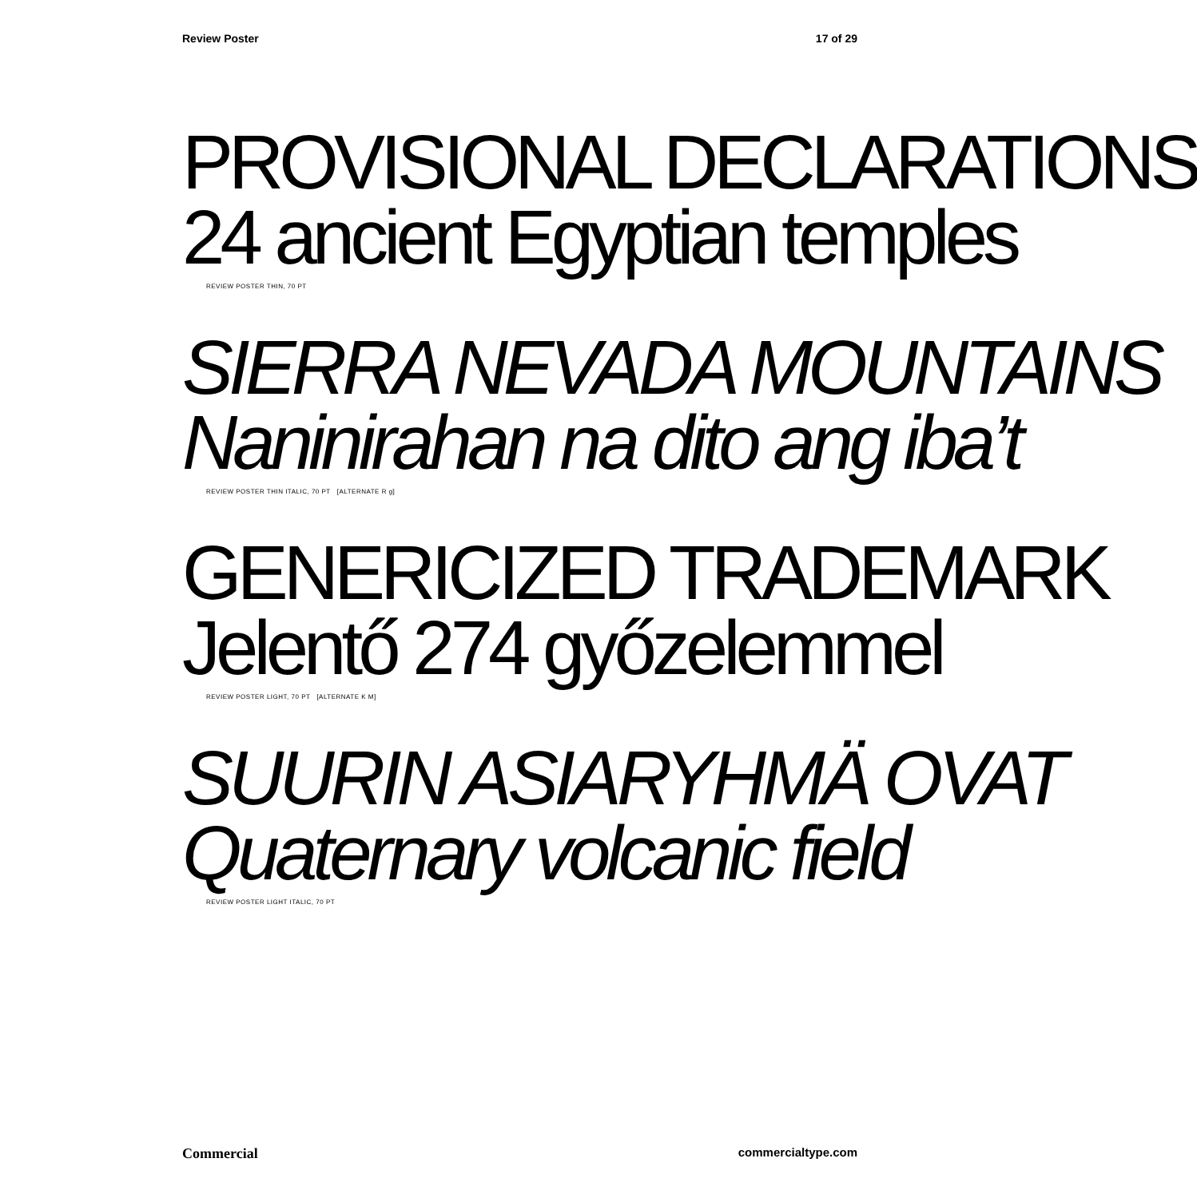Review Poster 17 of 29
PROVISIONAL DECLARATIONS
24 ancient Egyptian temples
REVIEW POSTER THIN, 70 PT
SIERRA NEVADA MOUNTAINS
Naninirahan na dito ang iba’t
REVIEW POSTER THIN ITALIC, 70 PT [ALTERNATE R g]
GENERICIZED TRADEMARK
Jelentő 274 győzelemmel
REVIEW POSTER LIGHT, 70 PT [ALTERNATE K M]
SUURIN ASIARYHMÄ OVAT
Quaternary volcanic field
REVIEW POSTER LIGHT ITALIC, 70 PT
Commercial commercialtype.com